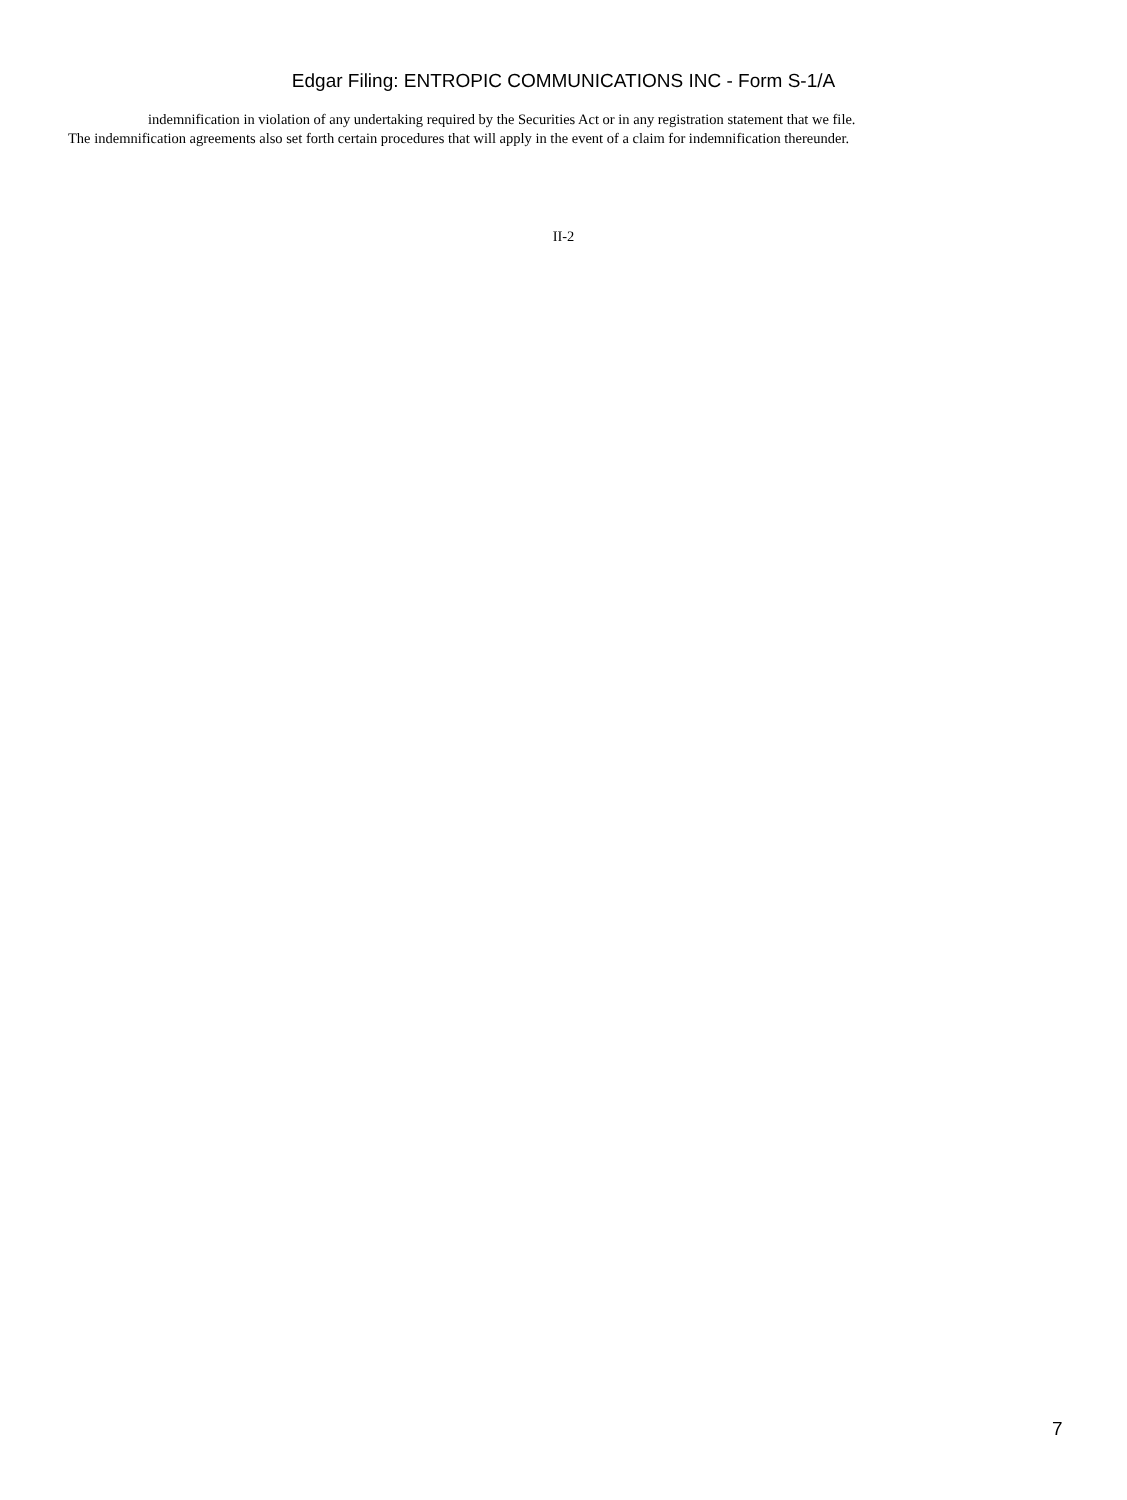Edgar Filing: ENTROPIC COMMUNICATIONS INC - Form S-1/A
indemnification in violation of any undertaking required by the Securities Act or in any registration statement that we file.
The indemnification agreements also set forth certain procedures that will apply in the event of a claim for indemnification thereunder.
II-2
7